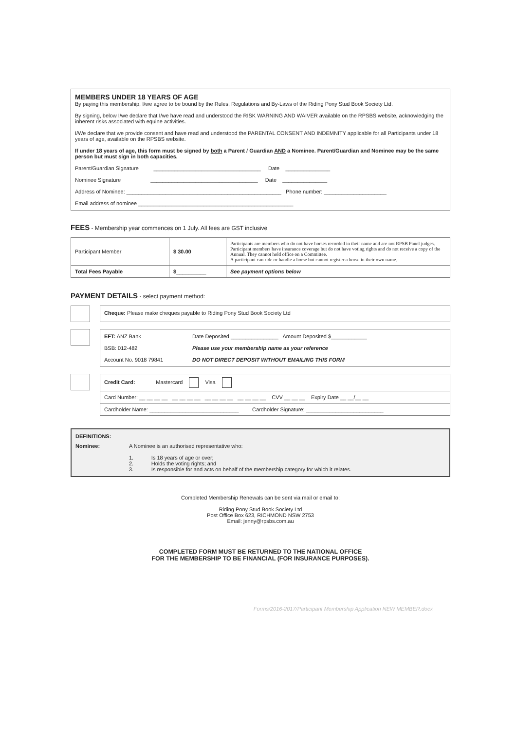MEMBERS UNDER 18 YEARS OF AGE
By paying this membership, I/we agree to be bound by the Rules, Regulations and By-Laws of the Riding Pony Stud Book Society Ltd.
By signing, below I/we declare that I/we have read and understood the RISK WARNING AND WAIVER available on the RPSBS website, acknowledging the inherent risks associated with equine activities.
I/We declare that we provide consent and have read and understood the PARENTAL CONSENT AND INDEMNITY applicable for all Participants under 18 years of age, available on the RPSBS website.
If under 18 years of age, this form must be signed by both a Parent / Guardian AND a Nominee. Parent/Guardian and Nominee may be the same person but must sign in both capacities.
Parent/Guardian Signature ____________________________________ Date _______________
Nominee Signature ____________________________________ Date _______________
Address of Nominee: ____________________________________________________ Phone number: _____________________
Email address of nominee ____________________________________________________
FEES - Membership year commences on 1 July. All fees are GST inclusive
| Participant Member | $ 30.00 | Participants are members who do not have horses recorded in their name and are not RPSB Panel judges. Participant members have insurance coverage but do not have voting rights and do not receive a copy of the Annual. They cannot hold office on a Committee. A participant can ride or handle a horse but cannot register a horse in their own name. |
| Total Fees Payable | $ __________ | See payment options below |
PAYMENT DETAILS - select payment method:
Cheque: Please make cheques payable to Riding Pony Stud Book Society Ltd
EFT: ANZ Bank
BSB: 012-482
Account No. 9018 79841
Date Deposited ________________ Amount Deposited $____________
Please use your membership name as your reference
DO NOT DIRECT DEPOSIT WITHOUT EMAILING THIS FORM
| Credit Card: Mastercard Visa |
| Card Number: __ __ __ __ __ __ __ __ __ __ __ __ __ __ __ __ CVV __ __ __ Expiry Date __ __/__ __ |
| Cardholder Name: ______________________________ Cardholder Signature: __________________________ |
DEFINITIONS:
Nominee: A Nominee is an authorised representative who:
1. Is 18 years of age or over;
2. Holds the voting rights; and
3. Is responsible for and acts on behalf of the membership category for which it relates.
Completed Membership Renewals can be sent via mail or email to:
Riding Pony Stud Book Society Ltd
Post Office Box 623, RICHMOND NSW 2753
Email: jenny@rpsbs.com.au
COMPLETED FORM MUST BE RETURNED TO THE NATIONAL OFFICE
FOR THE MEMBERSHIP TO BE FINANCIAL (FOR INSURANCE PURPOSES).
Forms/2016-2017/Participant Membership Application NEW MEMBER.docx